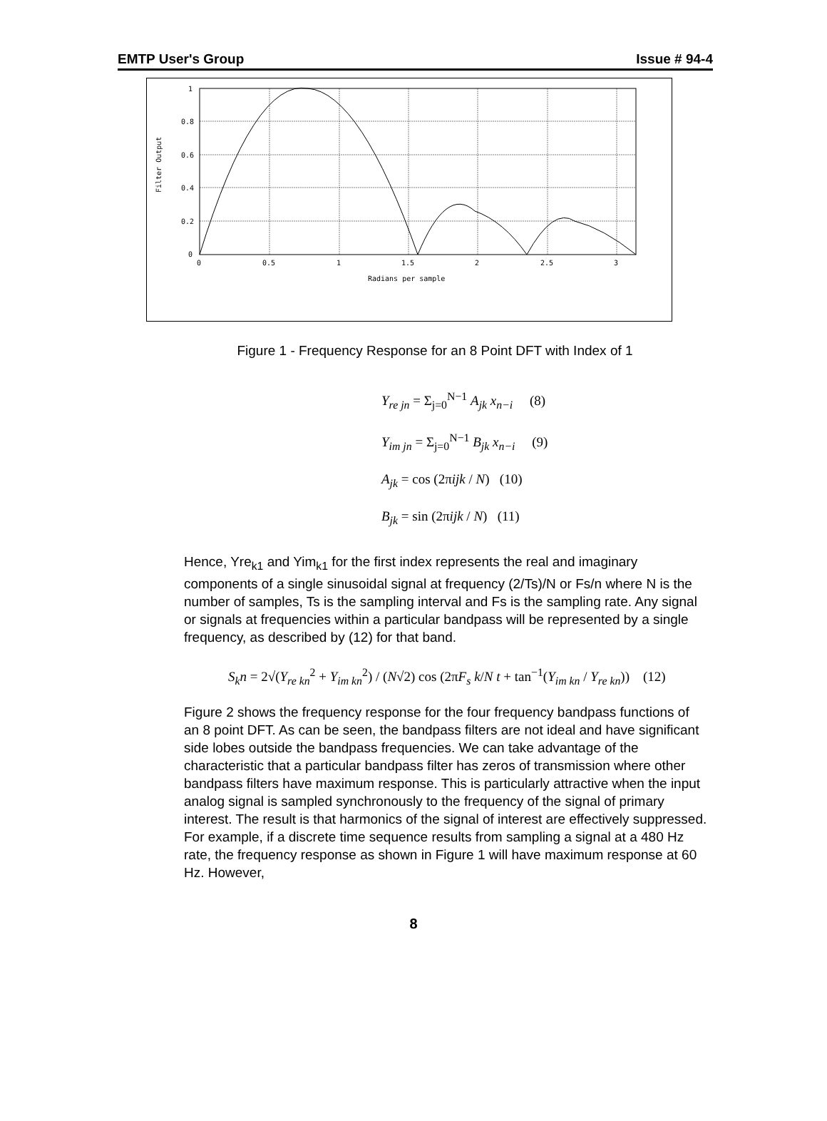EMTP User's Group Issue # 94-4
1
0.8
0.6
0.4
0.2
0
0
0.5
1
1.5
2
2.5
3
Radians per sample
Filter Output
Figure 1 - Frequency Response for an 8 Point DFT with Index of 1
Y<sub>re jn</sub> = Σ<sub>j=0</sub><sup>N−1</sup> A<sub>jk</sub> x<sub>n−i</sub> (8)
Y<sub>im jn</sub> = Σ<sub>j=0</sub><sup>N−1</sup> B<sub>jk</sub> x<sub>n−i</sub> (9)
A<sub>jk</sub> = cos (2πijk / N) (10)
B<sub>jk</sub> = sin (2πijk / N) (11)
Hence, Yre<sub>k1</sub> and Yim<sub>k1</sub> for the first index represents the real and imaginary components of a single sinusoidal signal at frequency (2/Ts)/N or Fs/n where N is the number of samples, Ts is the sampling interval and Fs is the sampling rate. Any signal or signals at frequencies within a particular bandpass will be represented by a single frequency, as described by (12) for that band.
S<sub>k</sub>n = 2√(Y<sub>re kn</sub><sup>2</sup> + Y<sub>im kn</sub><sup>2</sup>) / (N√2) cos (2πF<sub>s</sub> k/N t + tan<sup>−1</sup>(Y<sub>im kn</sub> / Y<sub>re kn</sub>)) (12)
Figure 2 shows the frequency response for the four frequency bandpass functions of an 8 point DFT. As can be seen, the bandpass filters are not ideal and have significant side lobes outside the bandpass frequencies. We can take advantage of the characteristic that a particular bandpass filter has zeros of transmission where other bandpass filters have maximum response. This is particularly attractive when the input analog signal is sampled synchronously to the frequency of the signal of primary interest. The result is that harmonics of the signal of interest are effectively suppressed. For example, if a discrete time sequence results from sampling a signal at a 480 Hz rate, the frequency response as shown in Figure 1 will have maximum response at 60 Hz. However,
8